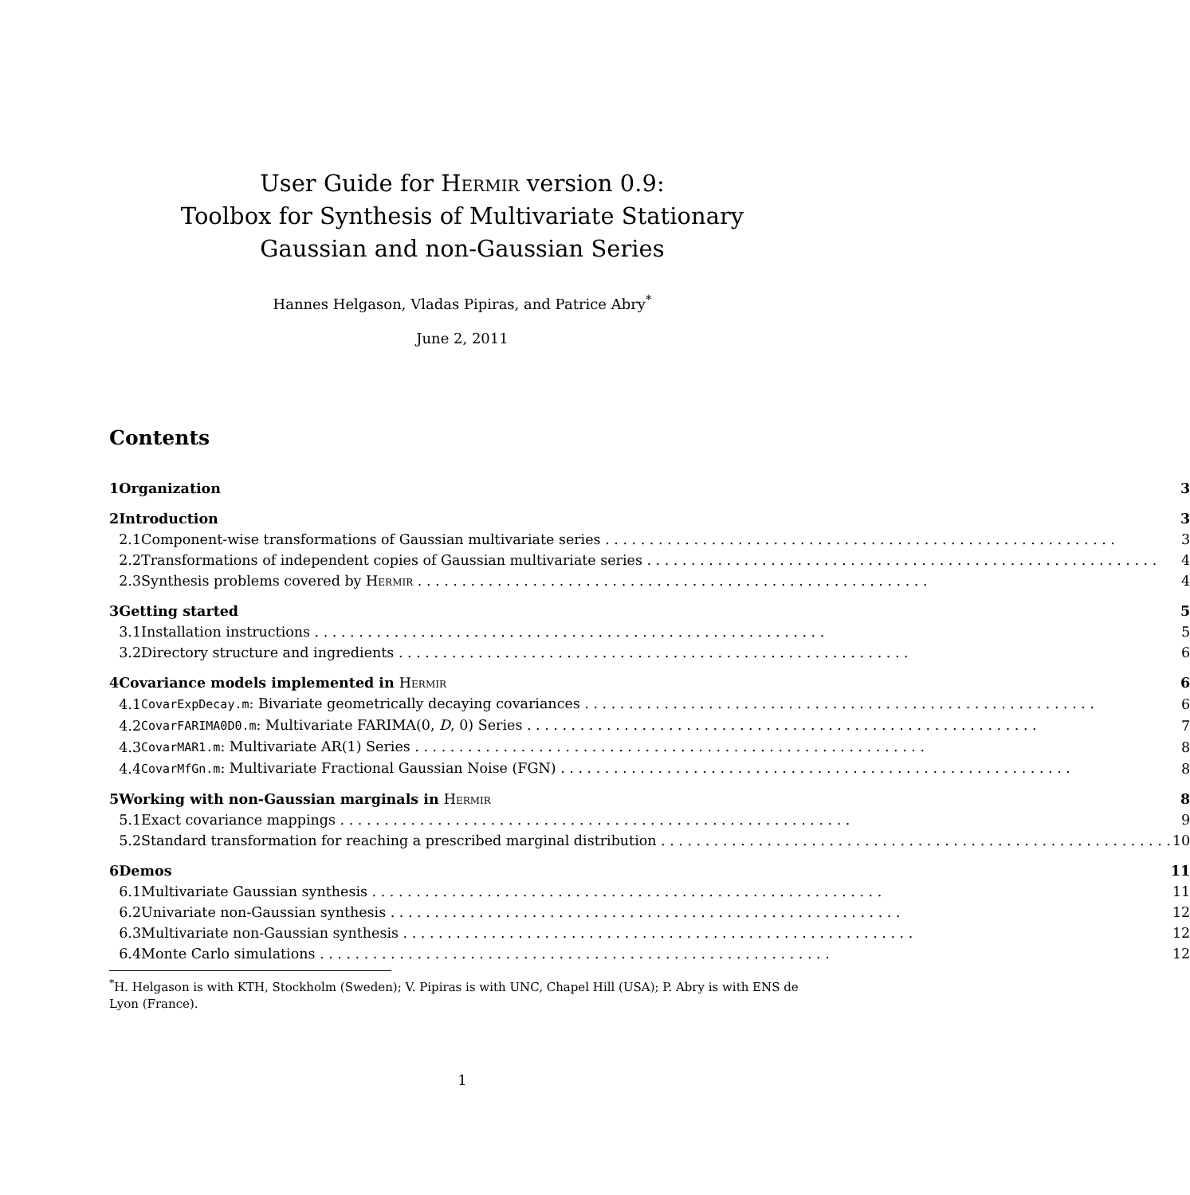User Guide for Hermir version 0.9:
Toolbox for Synthesis of Multivariate Stationary
Gaussian and non-Gaussian Series
Hannes Helgason, Vladas Pipiras, and Patrice Abry<sup>*</sup>
June 2, 2011
Contents
| 1 | Organization | | 3 |
| 2 | Introduction | | 3 |
| | 2.1 | Component-wise transformations of Gaussian multivariate series | 3 |
| | 2.2 | Transformations of independent copies of Gaussian multivariate series | 4 |
| | 2.3 | Synthesis problems covered by Hermir | 4 |
| 3 | Getting started | | 5 |
| | 3.1 | Installation instructions | 5 |
| | 3.2 | Directory structure and ingredients | 6 |
| 4 | Covariance models implemented in Hermir | | 6 |
| | 4.1 | CovarExpDecay.m : Bivariate geometrically decaying covariances | 6 |
| | 4.2 | CovarFARIMA0D0.m : Multivariate FARIMA(0, D , 0) Series | 7 |
| | 4.3 | CovarMAR1.m : Multivariate AR(1) Series | 8 |
| | 4.4 | CovarMfGn.m : Multivariate Fractional Gaussian Noise (FGN) | 8 |
| 5 | Working with non-Gaussian marginals in Hermir | | 8 |
| | 5.1 | Exact covariance mappings | 9 |
| | 5.2 | Standard transformation for reaching a prescribed marginal distribution | 10 |
| 6 | Demos | | 11 |
| | 6.1 | Multivariate Gaussian synthesis | 11 |
| | 6.2 | Univariate non-Gaussian synthesis | 12 |
| | 6.3 | Multivariate non-Gaussian synthesis | 12 |
| | 6.4 | Monte Carlo simulations | 12 |
<sup>*</sup> H. Helgason is with KTH, Stockholm (Sweden); V. Pipiras is with UNC, Chapel Hill (USA); P. Abry is with ENS de Lyon (France).
1